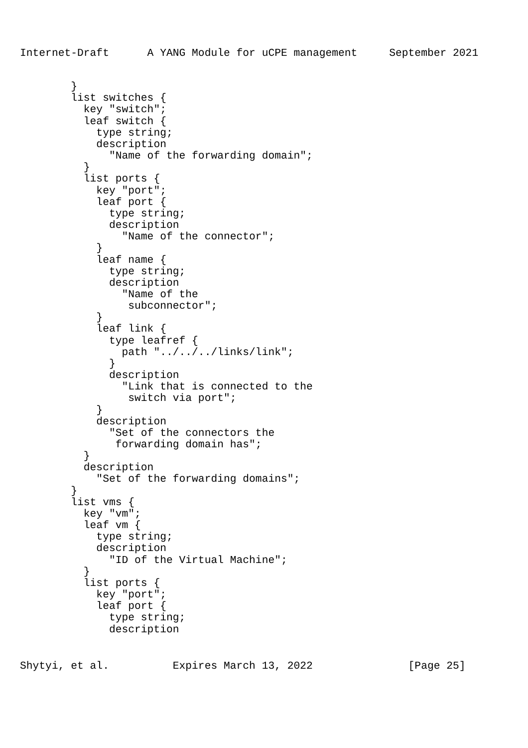Internet-Draft      A YANG Module for uCPE management     September 2021
        }
        list switches {
          key "switch";
          leaf switch {
            type string;
            description
              "Name of the forwarding domain";
          }
          list ports {
            key "port";
            leaf port {
              type string;
              description
                "Name of the connector";
            }
            leaf name {
              type string;
              description
                "Name of the
                 subconnector";
            }
            leaf link {
              type leafref {
                path "../../../links/link";
              }
              description
                "Link that is connected to the
                 switch via port";
            }
            description
              "Set of the connectors the
               forwarding domain has";
          }
          description
            "Set of the forwarding domains";
        }
        list vms {
          key "vm";
          leaf vm {
            type string;
            description
              "ID of the Virtual Machine";
          }
          list ports {
            key "port";
            leaf port {
              type string;
              description
Shytyi, et al.          Expires March 13, 2022               [Page 25]